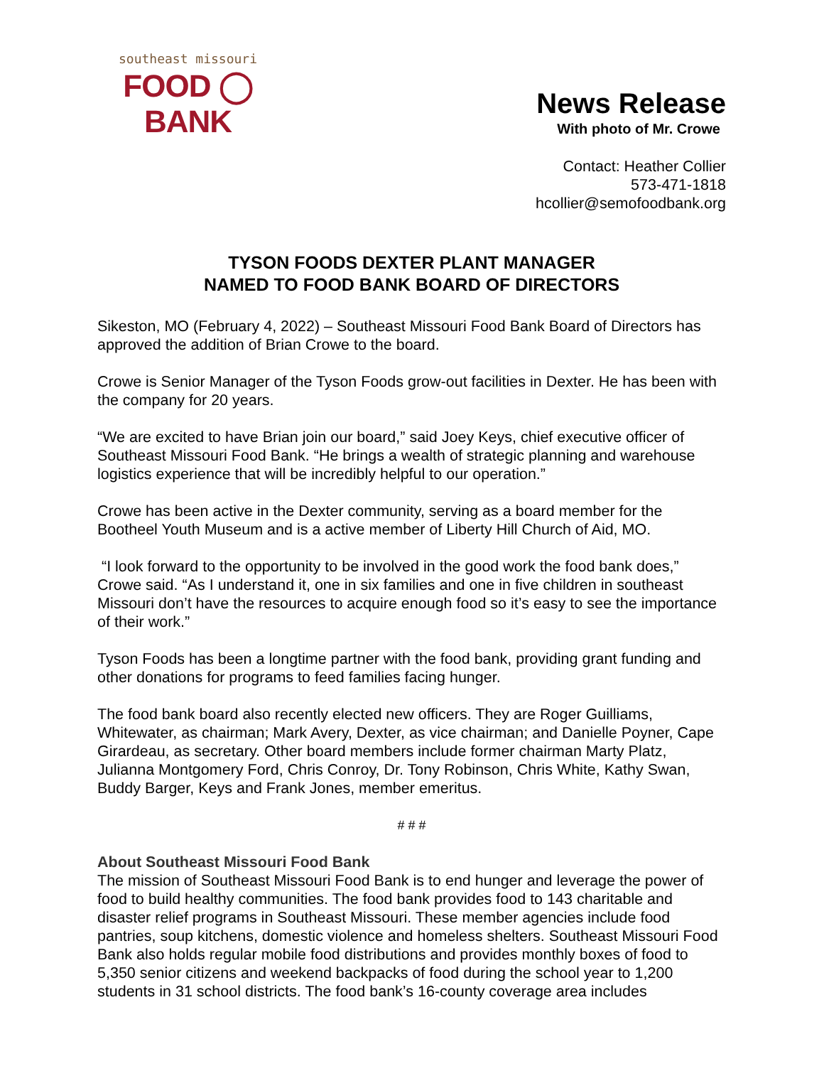southeast missouri
FOOD ◯ BANK
News Release
With photo of Mr. Crowe
Contact: Heather Collier
573-471-1818
hcollier@semofoodbank.org
TYSON FOODS DEXTER PLANT MANAGER
NAMED TO FOOD BANK BOARD OF DIRECTORS
Sikeston, MO (February 4, 2022) – Southeast Missouri Food Bank Board of Directors has approved the addition of Brian Crowe to the board.
Crowe is Senior Manager of the Tyson Foods grow-out facilities in Dexter. He has been with the company for 20 years.
“We are excited to have Brian join our board,” said Joey Keys, chief executive officer of Southeast Missouri Food Bank. “He brings a wealth of strategic planning and warehouse logistics experience that will be incredibly helpful to our operation.”
Crowe has been active in the Dexter community, serving as a board member for the Bootheel Youth Museum and is a active member of Liberty Hill Church of Aid, MO.
“I look forward to the opportunity to be involved in the good work the food bank does,” Crowe said. “As I understand it, one in six families and one in five children in southeast Missouri don’t have the resources to acquire enough food so it’s easy to see the importance of their work.”
Tyson Foods has been a longtime partner with the food bank, providing grant funding and other donations for programs to feed families facing hunger.
The food bank board also recently elected new officers. They are Roger Guilliams, Whitewater, as chairman; Mark Avery, Dexter, as vice chairman; and Danielle Poyner, Cape Girardeau, as secretary. Other board members include former chairman Marty Platz, Julianna Montgomery Ford, Chris Conroy, Dr. Tony Robinson, Chris White, Kathy Swan, Buddy Barger, Keys and Frank Jones, member emeritus.
# # #
About Southeast Missouri Food Bank
The mission of Southeast Missouri Food Bank is to end hunger and leverage the power of food to build healthy communities. The food bank provides food to 143 charitable and disaster relief programs in Southeast Missouri. These member agencies include food pantries, soup kitchens, domestic violence and homeless shelters. Southeast Missouri Food Bank also holds regular mobile food distributions and provides monthly boxes of food to 5,350 senior citizens and weekend backpacks of food during the school year to 1,200 students in 31 school districts. The food bank’s 16-county coverage area includes